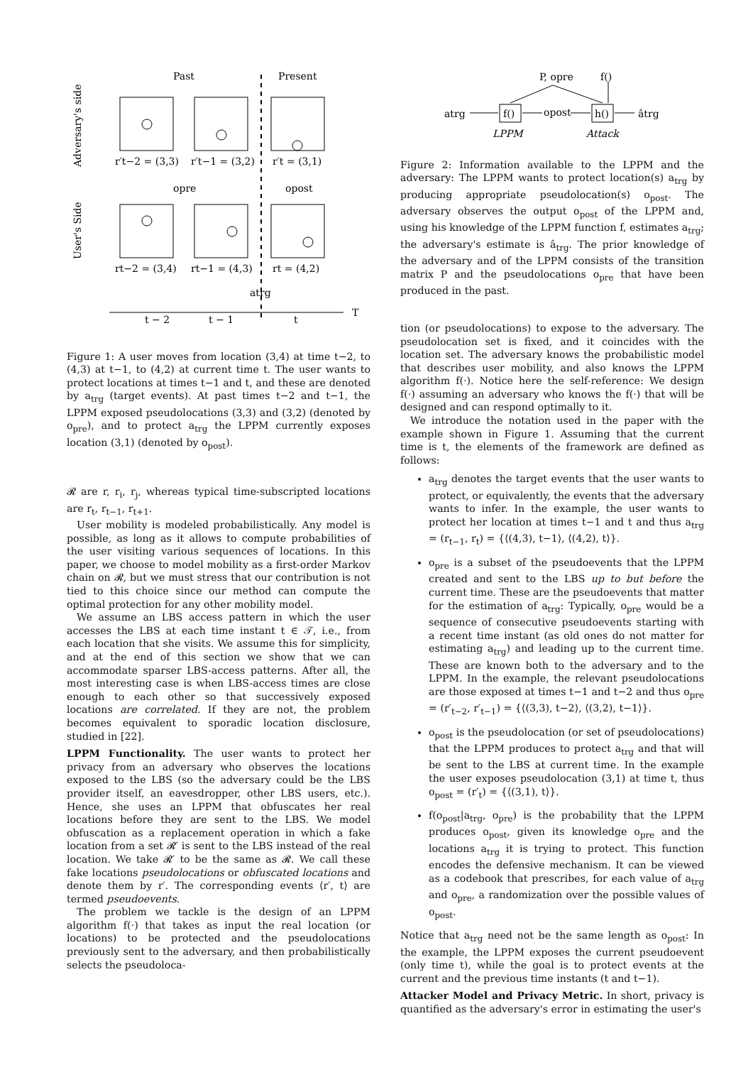Past
Present
Adversary's side
User's Side
r′t−2 = (3,3)
r′t−1 = (3,2)
r′t = (3,1)
opre
opost
rt−2 = (3,4)
rt−1 = (4,3)
rt = (4,2)
atrg
t − 2
t − 1
t
T
Figure 1: A user moves from location (3,4) at time t−2, to (4,3) at t−1, to (4,2) at current time t. The user wants to protect locations at times t−1 and t, and these are denoted by a<sub>trg</sub> (target events). At past times t−2 and t−1, the LPPM exposed pseudolocations (3,3) and (3,2) (denoted by o<sub>pre</sub>), and to protect a<sub>trg</sub> the LPPM currently exposes location (3,1) (denoted by o<sub>post</sub>).
𝓡 are r, r<sub>i</sub>, r<sub>j</sub>, whereas typical time-subscripted locations are r<sub>t</sub>, r<sub>t−1</sub>, r<sub>t+1</sub>.
User mobility is modeled probabilistically. Any model is possible, as long as it allows to compute probabilities of the user visiting various sequences of locations. In this paper, we choose to model mobility as a first-order Markov chain on 𝓡, but we must stress that our contribution is not tied to this choice since our method can compute the optimal protection for any other mobility model.
We assume an LBS access pattern in which the user accesses the LBS at each time instant t ∈ 𝒯, i.e., from each location that she visits. We assume this for simplicity, and at the end of this section we show that we can accommodate sparser LBS-access patterns. After all, the most interesting case is when LBS-access times are close enough to each other so that successively exposed locations are correlated. If they are not, the problem becomes equivalent to sporadic location disclosure, studied in [22].
LPPM Functionality. The user wants to protect her privacy from an adversary who observes the locations exposed to the LBS (so the adversary could be the LBS provider itself, an eavesdropper, other LBS users, etc.). Hence, she uses an LPPM that obfuscates her real locations before they are sent to the LBS. We model obfuscation as a replacement operation in which a fake location from a set 𝓡′ is sent to the LBS instead of the real location. We take 𝓡′ to be the same as 𝓡. We call these fake locations pseudolocations or obfuscated locations and denote them by r′. The corresponding events ⟨r′, t⟩ are termed pseudoevents.
The problem we tackle is the design of an LPPM algorithm f(·) that takes as input the real location (or locations) to be protected and the pseudolocations previously sent to the adversary, and then probabilistically selects the pseudoloca-
P, opre
f()
atrg
f()
opost
h()
âtrg
LPPM
Attack
Figure 2: Information available to the LPPM and the adversary: The LPPM wants to protect location(s) a<sub>trg</sub> by producing appropriate pseudolocation(s) o<sub>post</sub>. The adversary observes the output o<sub>post</sub> of the LPPM and, using his knowledge of the LPPM function f, estimates a<sub>trg</sub>; the adversary's estimate is â<sub>trg</sub>. The prior knowledge of the adversary and of the LPPM consists of the transition matrix P and the pseudolocations o<sub>pre</sub> that have been produced in the past.
tion (or pseudolocations) to expose to the adversary. The pseudolocation set is fixed, and it coincides with the location set. The adversary knows the probabilistic model that describes user mobility, and also knows the LPPM algorithm f(·). Notice here the self-reference: We design f(·) assuming an adversary who knows the f(·) that will be designed and can respond optimally to it.
We introduce the notation used in the paper with the example shown in Figure 1. Assuming that the current time is t, the elements of the framework are defined as follows:
a<sub>trg</sub> denotes the target events that the user wants to protect, or equivalently, the events that the adversary wants to infer. In the example, the user wants to protect her location at times t−1 and t and thus a<sub>trg</sub> = (r<sub>t−1</sub>, r<sub>t</sub>) = {⟨(4,3), t−1⟩, ⟨(4,2), t⟩}.
o<sub>pre</sub> is a subset of the pseudoevents that the LPPM created and sent to the LBS up to but before the current time. These are the pseudoevents that matter for the estimation of a<sub>trg</sub>: Typically, o<sub>pre</sub> would be a sequence of consecutive pseudoevents starting with a recent time instant (as old ones do not matter for estimating a<sub>trg</sub>) and leading up to the current time. These are known both to the adversary and to the LPPM. In the example, the relevant pseudolocations are those exposed at times t−1 and t−2 and thus o<sub>pre</sub> = (r′<sub>t−2</sub>, r′<sub>t−1</sub>) = {⟨(3,3), t−2⟩, ⟨(3,2), t−1⟩}.
o<sub>post</sub> is the pseudolocation (or set of pseudolocations) that the LPPM produces to protect a<sub>trg</sub> and that will be sent to the LBS at current time. In the example the user exposes pseudolocation (3,1) at time t, thus o<sub>post</sub> = (r′<sub>t</sub>) = {⟨(3,1), t⟩}.
f(o<sub>post</sub>|a<sub>trg</sub>, o<sub>pre</sub>) is the probability that the LPPM produces o<sub>post</sub>, given its knowledge o<sub>pre</sub> and the locations a<sub>trg</sub> it is trying to protect. This function encodes the defensive mechanism. It can be viewed as a codebook that prescribes, for each value of a<sub>trg</sub> and o<sub>pre</sub>, a randomization over the possible values of o<sub>post</sub>.
Notice that a<sub>trg</sub> need not be the same length as o<sub>post</sub>: In the example, the LPPM exposes the current pseudoevent (only time t), while the goal is to protect events at the current and the previous time instants (t and t−1).
Attacker Model and Privacy Metric. In short, privacy is quantified as the adversary's error in estimating the user's